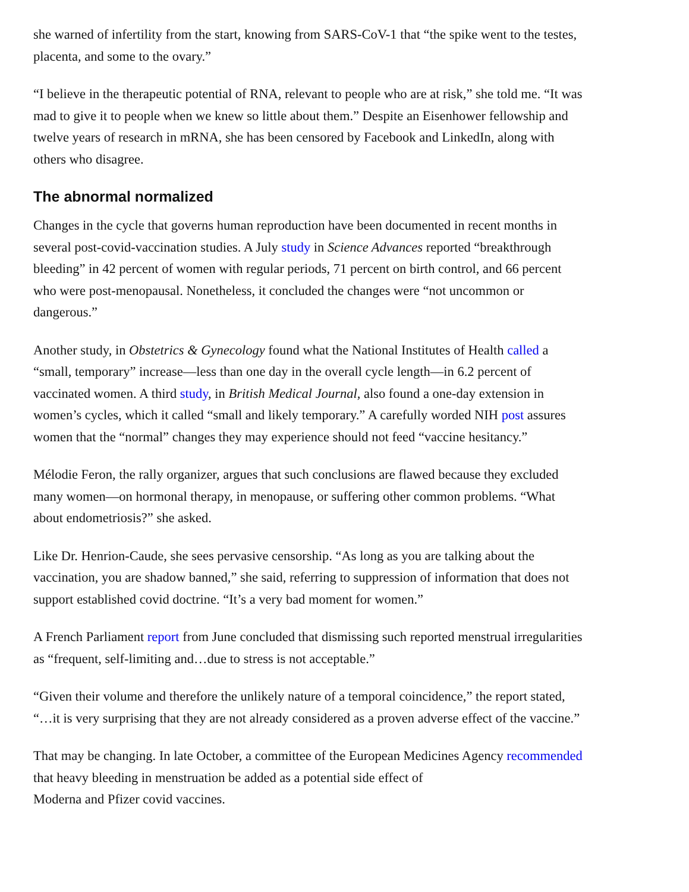she warned of infertility from the start, knowing from SARS-CoV-1 that “the spike went to the testes, placenta, and some to the ovary.”
“I believe in the therapeutic potential of RNA, relevant to people who are at risk,” she told me. “It was mad to give it to people when we knew so little about them.” Despite an Eisenhower fellowship and twelve years of research in mRNA, she has been censored by Facebook and LinkedIn, along with others who disagree.
The abnormal normalized
Changes in the cycle that governs human reproduction have been documented in recent months in several post-covid-vaccination studies. A July study in Science Advances reported “breakthrough bleeding” in 42 percent of women with regular periods, 71 percent on birth control, and 66 percent who were post-menopausal. Nonetheless, it concluded the changes were “not uncommon or dangerous.”
Another study, in Obstetrics & Gynecology found what the National Institutes of Health called a “small, temporary” increase—less than one day in the overall cycle length—in 6.2 percent of vaccinated women. A third study, in British Medical Journal, also found a one-day extension in women’s cycles, which it called “small and likely temporary.” A carefully worded NIH post assures women that the “normal” changes they may experience should not feed “vaccine hesitancy.”
Mélodie Feron, the rally organizer, argues that such conclusions are flawed because they excluded many women—on hormonal therapy, in menopause, or suffering other common problems. “What about endometriosis?” she asked.
Like Dr. Henrion-Caude, she sees pervasive censorship. “As long as you are talking about the vaccination, you are shadow banned,” she said, referring to suppression of information that does not support established covid doctrine. “It’s a very bad moment for women.”
A French Parliament report from June concluded that dismissing such reported menstrual irregularities as “frequent, self-limiting and…due to stress is not acceptable.”
“Given their volume and therefore the unlikely nature of a temporal coincidence,” the report stated, “…it is very surprising that they are not already considered as a proven adverse effect of the vaccine.”
That may be changing. In late October, a committee of the European Medicines Agency recommended that heavy bleeding in menstruation be added as a potential side effect of
Moderna and Pfizer covid vaccines.